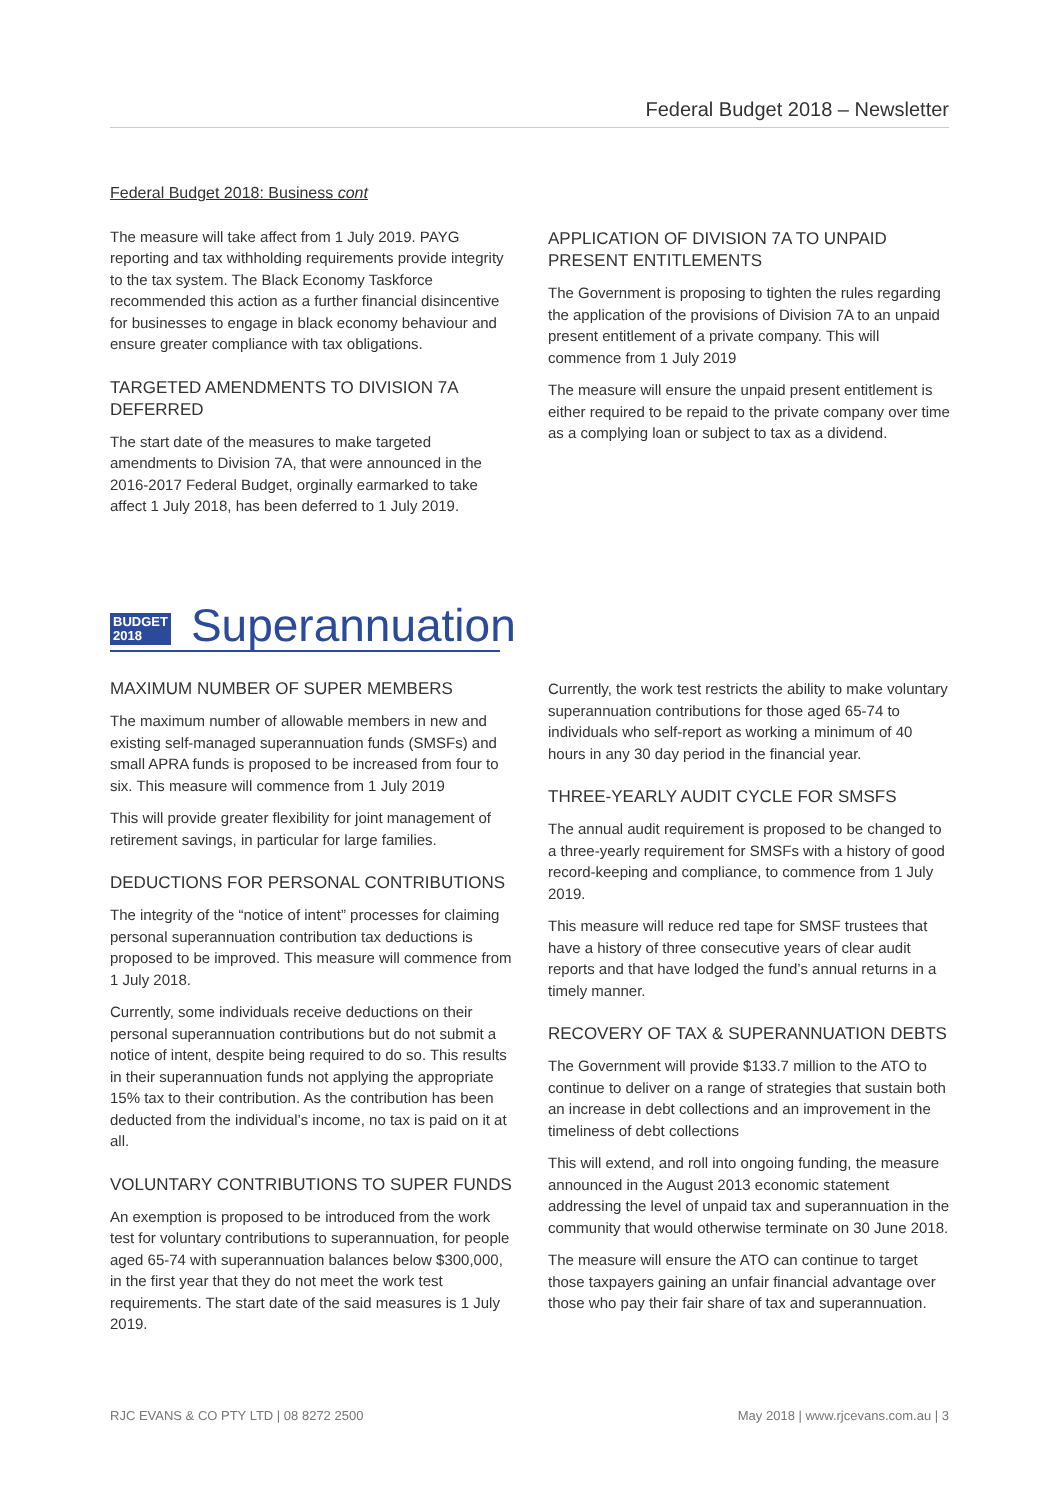Federal Budget 2018 – Newsletter
Federal Budget 2018: Business cont
The measure will take affect from 1 July 2019. PAYG reporting and tax withholding requirements provide integrity to the tax system. The Black Economy Taskforce recommended this action as a further financial disincentive for businesses to engage in black economy behaviour and ensure greater compliance with tax obligations.
TARGETED AMENDMENTS TO DIVISION 7A DEFERRED
The start date of the measures to make targeted amendments to Division 7A, that were announced in the 2016-2017 Federal Budget, orginally earmarked to take affect 1 July 2018, has been deferred to 1 July 2019.
APPLICATION OF DIVISION 7A TO UNPAID PRESENT ENTITLEMENTS
The Government is proposing to tighten the rules regarding the application of the provisions of Division 7A to an unpaid present entitlement of a private company. This will commence from 1 July 2019
The measure will ensure the unpaid present entitlement is either required to be repaid to the private company over time as a complying loan or subject to tax as a dividend.
BUDGET
2018
Superannuation
MAXIMUM NUMBER OF SUPER MEMBERS
The maximum number of allowable members in new and existing self-managed superannuation funds (SMSFs) and small APRA funds is proposed to be increased from four to six. This measure will commence from 1 July 2019
This will provide greater flexibility for joint management of retirement savings, in particular for large families.
DEDUCTIONS FOR PERSONAL CONTRIBUTIONS
The integrity of the “notice of intent” processes for claiming personal superannuation contribution tax deductions is proposed to be improved. This measure will commence from 1 July 2018.
Currently, some individuals receive deductions on their personal superannuation contributions but do not submit a notice of intent, despite being required to do so. This results in their superannuation funds not applying the appropriate 15% tax to their contribution. As the contribution has been deducted from the individual’s income, no tax is paid on it at all.
VOLUNTARY CONTRIBUTIONS TO SUPER FUNDS
An exemption is proposed to be introduced from the work test for voluntary contributions to superannuation, for people aged 65-74 with superannuation balances below $300,000, in the first year that they do not meet the work test requirements. The start date of the said measures is 1 July 2019.
Currently, the work test restricts the ability to make voluntary superannuation contributions for those aged 65-74 to individuals who self-report as working a minimum of 40 hours in any 30 day period in the financial year.
THREE-YEARLY AUDIT CYCLE FOR SMSFS
The annual audit requirement is proposed to be changed to a three-yearly requirement for SMSFs with a history of good record-keeping and compliance, to commence from 1 July 2019.
This measure will reduce red tape for SMSF trustees that have a history of three consecutive years of clear audit reports and that have lodged the fund’s annual returns in a timely manner.
RECOVERY OF TAX & SUPERANNUATION DEBTS
The Government will provide $133.7 million to the ATO to continue to deliver on a range of strategies that sustain both an increase in debt collections and an improvement in the timeliness of debt collections
This will extend, and roll into ongoing funding, the measure announced in the August 2013 economic statement addressing the level of unpaid tax and superannuation in the community that would otherwise terminate on 30 June 2018.
The measure will ensure the ATO can continue to target those taxpayers gaining an unfair financial advantage over those who pay their fair share of tax and superannuation.
RJC EVANS & CO PTY LTD | 08 8272 2500 May 2018 | www.rjcevans.com.au | 3